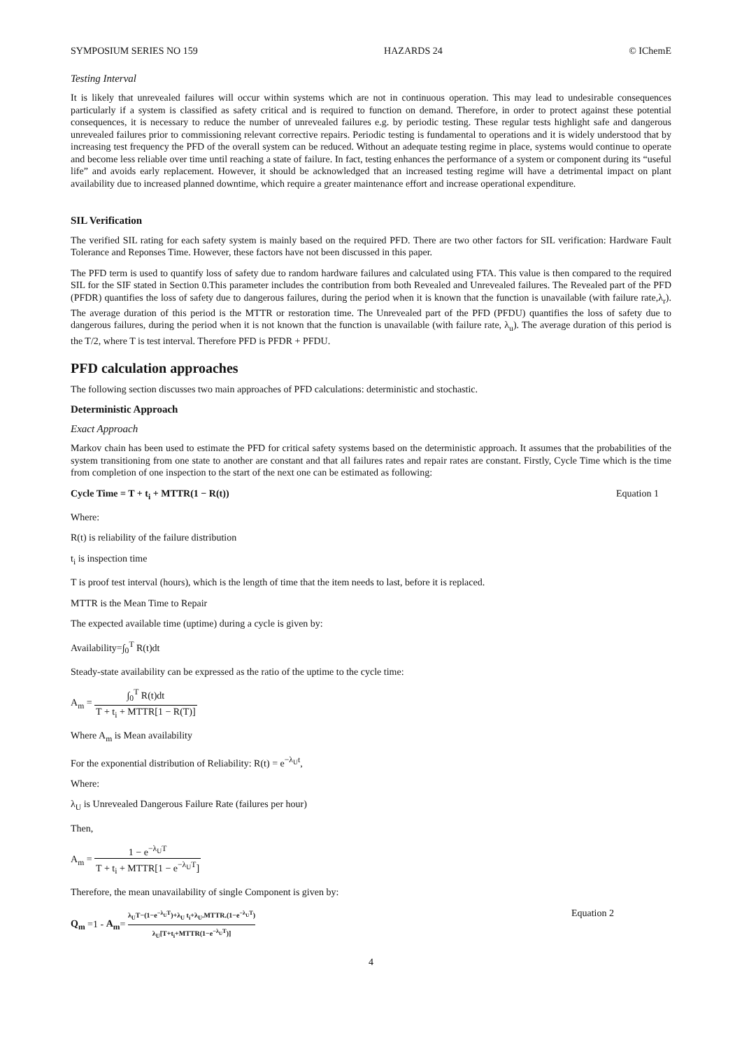SYMPOSIUM SERIES NO 159 HAZARDS 24 © IChemE
Testing Interval
It is likely that unrevealed failures will occur within systems which are not in continuous operation. This may lead to undesirable consequences particularly if a system is classified as safety critical and is required to function on demand. Therefore, in order to protect against these potential consequences, it is necessary to reduce the number of unrevealed failures e.g. by periodic testing. These regular tests highlight safe and dangerous unrevealed failures prior to commissioning relevant corrective repairs. Periodic testing is fundamental to operations and it is widely understood that by increasing test frequency the PFD of the overall system can be reduced. Without an adequate testing regime in place, systems would continue to operate and become less reliable over time until reaching a state of failure. In fact, testing enhances the performance of a system or component during its “useful life” and avoids early replacement. However, it should be acknowledged that an increased testing regime will have a detrimental impact on plant availability due to increased planned downtime, which require a greater maintenance effort and increase operational expenditure.
SIL Verification
The verified SIL rating for each safety system is mainly based on the required PFD. There are two other factors for SIL verification: Hardware Fault Tolerance and Reponses Time. However, these factors have not been discussed in this paper.
The PFD term is used to quantify loss of safety due to random hardware failures and calculated using FTA. This value is then compared to the required SIL for the SIF stated in Section 0.This parameter includes the contribution from both Revealed and Unrevealed failures. The Revealed part of the PFD (PFDR) quantifies the loss of safety due to dangerous failures, during the period when it is known that the function is unavailable (with failure rate,λ<sub>r</sub>). The average duration of this period is the MTTR or restoration time. The Unrevealed part of the PFD (PFDU) quantifies the loss of safety due to dangerous failures, during the period when it is not known that the function is unavailable (with failure rate, λ<sub>u</sub>). The average duration of this period is the T/2, where T is test interval. Therefore PFD is PFDR + PFDU.
PFD calculation approaches
The following section discusses two main approaches of PFD calculations: deterministic and stochastic.
Deterministic Approach
Exact Approach
Markov chain has been used to estimate the PFD for critical safety systems based on the deterministic approach. It assumes that the probabilities of the system transitioning from one state to another are constant and that all failures rates and repair rates are constant. Firstly, Cycle Time which is the time from completion of one inspection to the start of the next one can be estimated as following:
Cycle Time = T + t<sub>i</sub> + MTTR(1 − R(t)) Equation 1
Where:
R(t) is reliability of the failure distribution
t<sub>i</sub> is inspection time
T is proof test interval (hours), which is the length of time that the item needs to last, before it is replaced.
MTTR is the Mean Time to Repair
The expected available time (uptime) during a cycle is given by:
Availability=∫<sub>0</sub><sup>T</sup> R(t)dt
Steady-state availability can be expressed as the ratio of the uptime to the cycle time:
A<sub>m</sub> = ∫<sub>0</sub><sup>T</sup> R(t)dt T + t<sub>i</sub> + MTTR[1 − R(T)]
Where A<sub>m</sub> is Mean availability
For the exponential distribution of Reliability: R(t) = e<sup>−λ<sub>U</sub>t</sup>,
Where:
λ<sub>U</sub> is Unrevealed Dangerous Failure Rate (failures per hour)
Then,
A<sub>m</sub> = 1 − e<sup>−λ<sub>U</sub>T</sup> T + t<sub>i</sub> + MTTR[1 − e<sup>−λ<sub>U</sub>T</sup>]
Therefore, the mean unavailability of single Component is given by:
Q<sub>m</sub> =1 - A<sub>m</sub>= λ<sub>U</sub>T−(1−e<sup>−λ<sub>U</sub>T</sup>)+λ<sub>U</sub> t<sub>i</sub>+λ<sub>U</sub>.MTTR.(1−e<sup>−λ<sub>U</sub>T</sup>) λ<sub>U</sub>[T+t<sub>i</sub>+MTTR(1−e<sup>−λ<sub>U</sub>T</sup>)] Equation 2
4